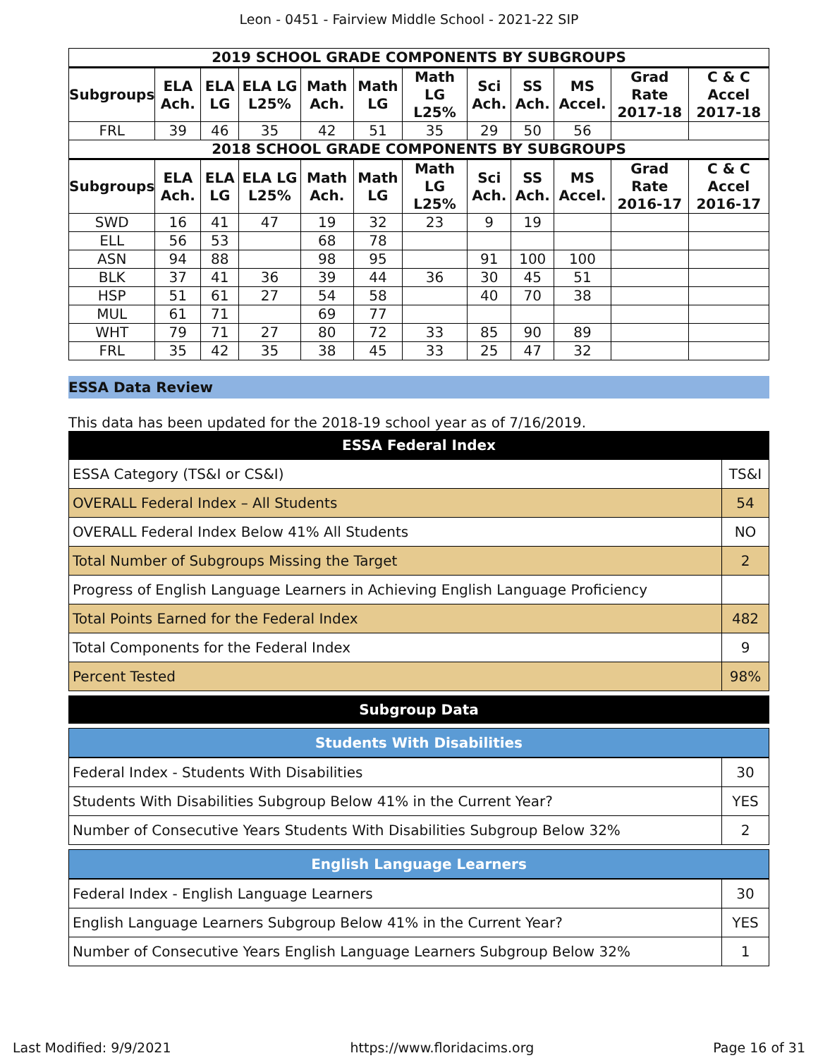Leon - 0451 - Fairview Middle School - 2021-22 SIP
| 2019 SCHOOL GRADE COMPONENTS BY SUBGROUPS | | | | | | | | | | | |
| --- | --- | --- | --- | --- | --- | --- | --- | --- | --- | --- | --- |
| Subgroups | ELA Ach. | ELA LG | ELA LG L25% | Math Ach. | Math LG | Math LG L25% | Sci Ach. | SS Ach. | MS Accel. | Grad Rate 2017-18 | C & C Accel 2017-18 |
| FRL | 39 | 46 | 35 | 42 | 51 | 35 | 29 | 50 | 56 | | |
| 2018 SCHOOL GRADE COMPONENTS BY SUBGROUPS | | | | | | | | | | | |
| Subgroups | ELA Ach. | ELA LG | ELA LG L25% | Math Ach. | Math LG | Math LG L25% | Sci Ach. | SS Ach. | MS Accel. | Grad Rate 2016-17 | C & C Accel 2016-17 |
| SWD | 16 | 41 | 47 | 19 | 32 | 23 | 9 | 19 | | | |
| ELL | 56 | 53 | | 68 | 78 | | | | | | |
| ASN | 94 | 88 | | 98 | 95 | | 91 | 100 | 100 | | |
| BLK | 37 | 41 | 36 | 39 | 44 | 36 | 30 | 45 | 51 | | |
| HSP | 51 | 61 | 27 | 54 | 58 | | 40 | 70 | 38 | | |
| MUL | 61 | 71 | | 69 | 77 | | | | | | |
| WHT | 79 | 71 | 27 | 80 | 72 | 33 | 85 | 90 | 89 | | |
| FRL | 35 | 42 | 35 | 38 | 45 | 33 | 25 | 47 | 32 | | |
ESSA Data Review
This data has been updated for the 2018-19 school year as of 7/16/2019.
ESSA Federal Index
| ESSA Category (TS&I or CS&I) | TS&I |
| OVERALL Federal Index – All Students | 54 |
| OVERALL Federal Index Below 41% All Students | NO |
| Total Number of Subgroups Missing the Target | 2 |
| Progress of English Language Learners in Achieving English Language Proficiency | |
| Total Points Earned for the Federal Index | 482 |
| Total Components for the Federal Index | 9 |
| Percent Tested | 98% |
Subgroup Data
Students With Disabilities
| Federal Index - Students With Disabilities | 30 |
| Students With Disabilities Subgroup Below 41% in the Current Year? | YES |
| Number of Consecutive Years Students With Disabilities Subgroup Below 32% | 2 |
English Language Learners
| Federal Index - English Language Learners | 30 |
| English Language Learners Subgroup Below 41% in the Current Year? | YES |
| Number of Consecutive Years English Language Learners Subgroup Below 32% | 1 |
Last Modified: 9/9/2021 https://www.floridacims.org Page 16 of 31